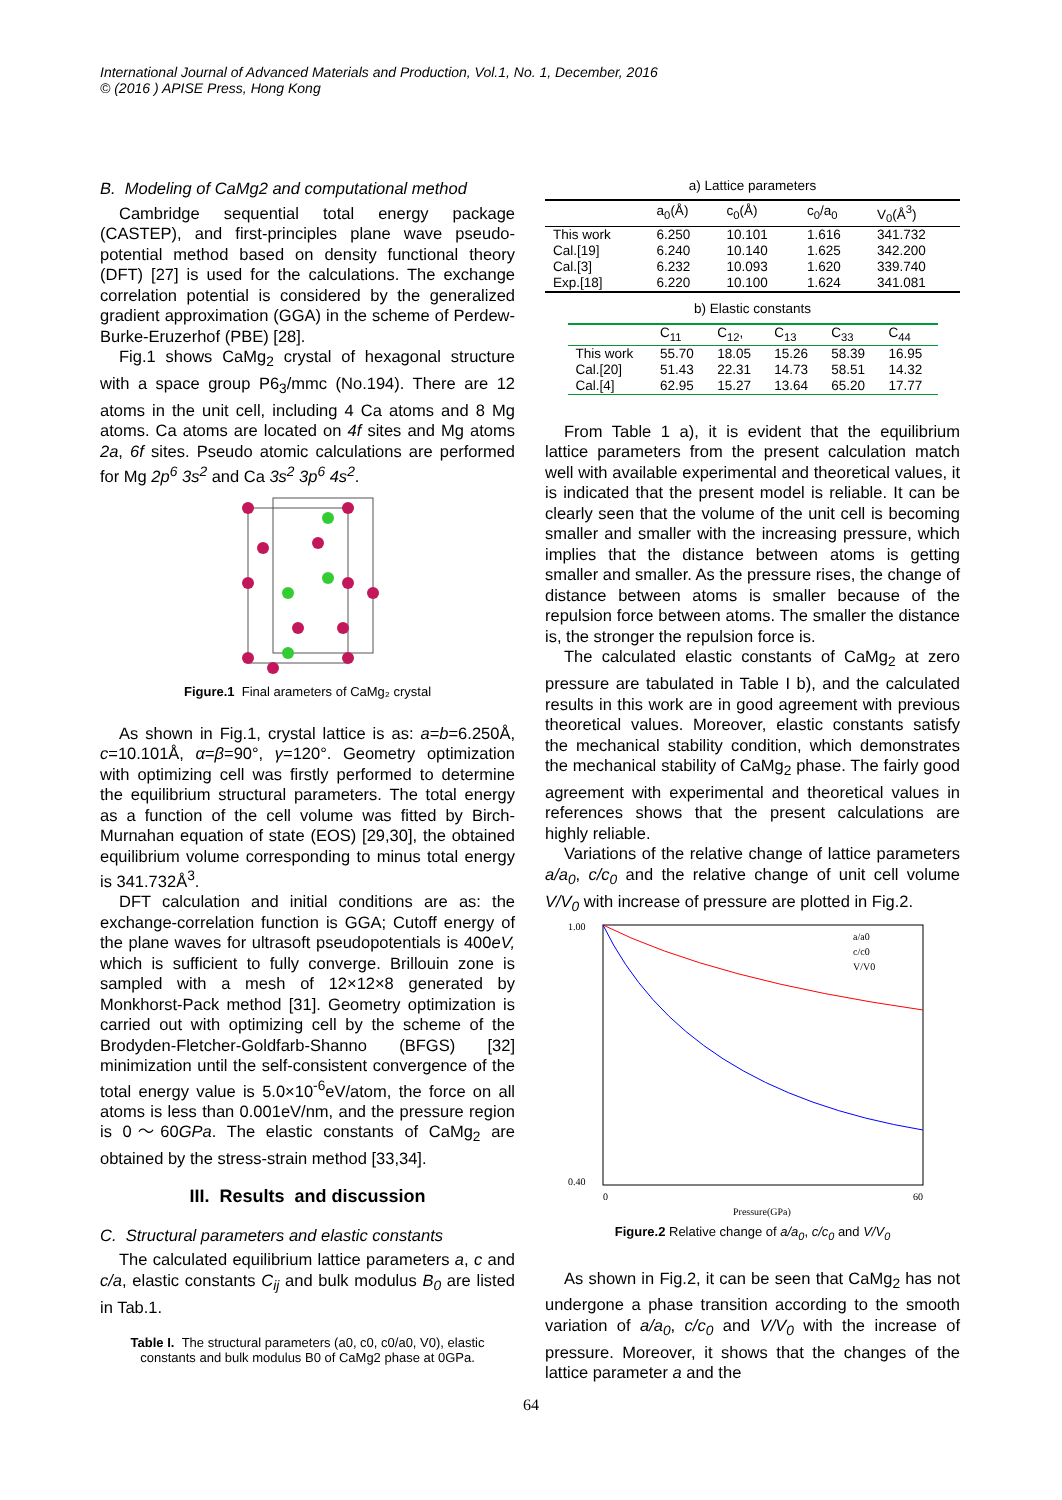International Journal of Advanced Materials and Production, Vol.1, No. 1, December, 2016
© (2016 ) APISE Press, Hong Kong
B. Modeling of CaMg2 and computational method
Cambridge sequential total energy package (CASTEP), and first-principles plane wave pseudo-potential method based on density functional theory (DFT) [27] is used for the calculations. The exchange correlation potential is considered by the generalized gradient approximation (GGA) in the scheme of Perdew-Burke-Eruzerhof (PBE) [28].
Fig.1 shows CaMg<sub>2</sub> crystal of hexagonal structure with a space group P6<sub>3</sub>/mmc (No.194). There are 12 atoms in the unit cell, including 4 Ca atoms and 8 Mg atoms. Ca atoms are located on 4f sites and Mg atoms 2a, 6f sites. Pseudo atomic calculations are performed for Mg 2p<sup>6</sup> 3s<sup>2</sup> and Ca 3s<sup>2</sup> 3p<sup>6</sup> 4s<sup>2</sup>.
Figure.1 Final arameters of CaMg₂ crystal
As shown in Fig.1, crystal lattice is as: a=b=6.250Å, c=10.101Å, α=β=90°, γ=120°. Geometry optimization with optimizing cell was firstly performed to determine the equilibrium structural parameters. The total energy as a function of the cell volume was fitted by Birch-Murnahan equation of state (EOS) [29,30], the obtained equilibrium volume corresponding to minus total energy is 341.732Å<sup>3</sup>.
DFT calculation and initial conditions are as: the exchange-correlation function is GGA; Cutoff energy of the plane waves for ultrasoft pseudopotentials is 400eV, which is sufficient to fully converge. Brillouin zone is sampled with a mesh of 12×12×8 generated by Monkhorst-Pack method [31]. Geometry optimization is carried out with optimizing cell by the scheme of the Brodyden-Fletcher-Goldfarb-Shanno (BFGS) [32] minimization until the self-consistent convergence of the total energy value is 5.0×10<sup>-6</sup>eV/atom, the force on all atoms is less than 0.001eV/nm, and the pressure region is 0～60GPa. The elastic constants of CaMg<sub>2</sub> are obtained by the stress-strain method [33,34].
III. Results and discussion
C. Structural parameters and elastic constants
The calculated equilibrium lattice parameters a, c and c/a, elastic constants C<sub>ij</sub> and bulk modulus B<sub>0</sub> are listed in Tab.1.
Table I. The structural parameters (a0, c0, c0/a0, V0), elastic constants and bulk modulus B0 of CaMg2 phase at 0GPa.
a) Lattice parameters
| | a<sub>0</sub>(Å) | c<sub>0</sub>(Å) | c<sub>0</sub>/a<sub>0</sub> | V<sub>0</sub>(Å<sup>3</sup>) |
| --- | --- | --- | --- | --- |
| This work | 6.250 | 10.101 | 1.616 | 341.732 |
| Cal.[19] | 6.240 | 10.140 | 1.625 | 342.200 |
| Cal.[3] | 6.232 | 10.093 | 1.620 | 339.740 |
| Exp.[18] | 6.220 | 10.100 | 1.624 | 341.081 |
b) Elastic constants
| | C<sub>11</sub> | C<sub>12</sub>, | C<sub>13</sub> | C<sub>33</sub> | C<sub>44</sub> |
| --- | --- | --- | --- | --- | --- |
| This work | 55.70 | 18.05 | 15.26 | 58.39 | 16.95 |
| Cal.[20] | 51.43 | 22.31 | 14.73 | 58.51 | 14.32 |
| Cal.[4] | 62.95 | 15.27 | 13.64 | 65.20 | 17.77 |
From Table 1 a), it is evident that the equilibrium lattice parameters from the present calculation match well with available experimental and theoretical values, it is indicated that the present model is reliable. It can be clearly seen that the volume of the unit cell is becoming smaller and smaller with the increasing pressure, which implies that the distance between atoms is getting smaller and smaller. As the pressure rises, the change of distance between atoms is smaller because of the repulsion force between atoms. The smaller the distance is, the stronger the repulsion force is.
The calculated elastic constants of CaMg<sub>2</sub> at zero pressure are tabulated in Table I b), and the calculated results in this work are in good agreement with previous theoretical values. Moreover, elastic constants satisfy the mechanical stability condition, which demonstrates the mechanical stability of CaMg<sub>2</sub> phase. The fairly good agreement with experimental and theoretical values in references shows that the present calculations are highly reliable.
Variations of the relative change of lattice parameters a/a<sub>0</sub>, c/c<sub>0</sub> and the relative change of unit cell volume V/V<sub>0</sub> with increase of pressure are plotted in Fig.2.
1.00
0.40
0
60
Pressure(GPa)
a/a0
c/c0
V/V0
Figure.2 Relative change of a/a<sub>0</sub>, c/c<sub>0</sub> and V/V<sub>0</sub>
As shown in Fig.2, it can be seen that CaMg<sub>2</sub> has not undergone a phase transition according to the smooth variation of a/a<sub>0</sub>, c/c<sub>0</sub> and V/V<sub>0</sub> with the increase of pressure. Moreover, it shows that the changes of the lattice parameter a and the
64